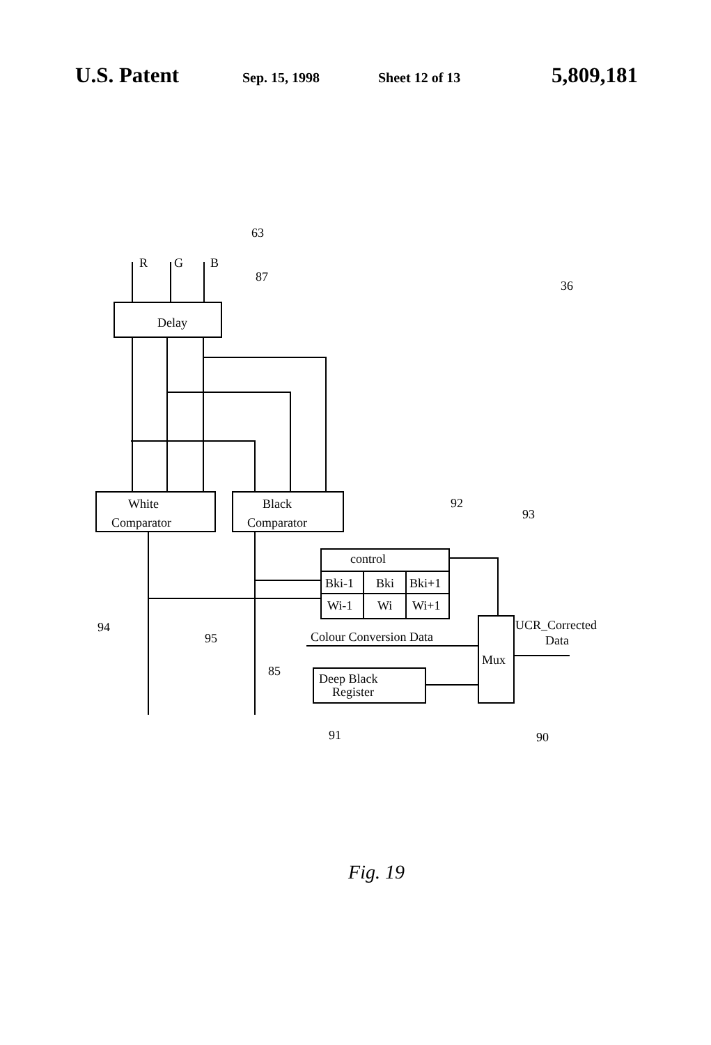U.S. Patent Sep. 15, 1998 Sheet 12 of 13 5,809,181
R
G
B
63
87
36
Delay
White
Comparator
Black
Comparator
92
93
control
Bki-1
Bki
Bki+1
Wi-1
Wi
Wi+1
94
95
Colour Conversion Data
UCR_Corrected
Data
Mux
85
Deep Black
Register
91
90
Fig. 19